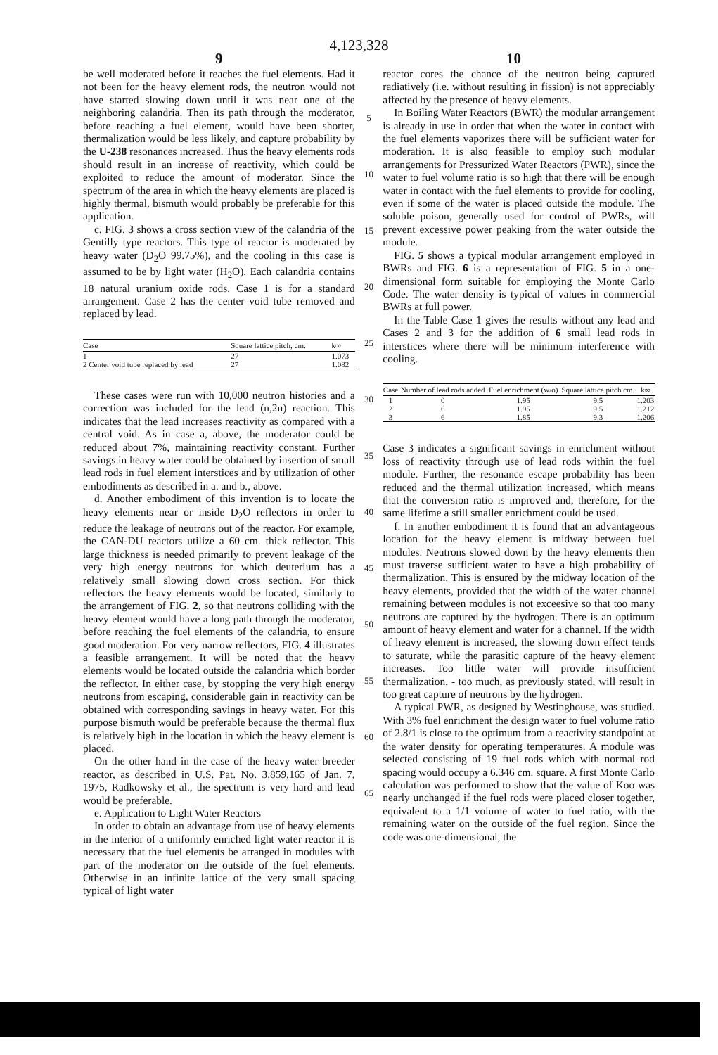4,123,328
9 10
be well moderated before it reaches the fuel elements. Had it not been for the heavy element rods, the neutron would not have started slowing down until it was near one of the neighboring calandria. Then its path through the moderator, before reaching a fuel element, would have been shorter, thermalization would be less likely, and capture probability by the U-238 resonances increased. Thus the heavy elements rods should result in an increase of reactivity, which could be exploited to reduce the amount of moderator. Since the spectrum of the area in which the heavy elements are placed is highly thermal, bismuth would probably be preferable for this application.
c. FIG. 3 shows a cross section view of the calandria of the Gentilly type reactors. This type of reactor is moderated by heavy water (D<sub>2</sub>O 99.75%), and the cooling in this case is assumed to be by light water (H<sub>2</sub>O). Each calandria contains 18 natural uranium oxide rods. Case 1 is for a standard arrangement. Case 2 has the center void tube removed and replaced by lead.
| Case | Square lattice pitch, cm. | k∞ |
| --- | --- | --- |
| 1 | 27 | 1.073 |
| 2 Center void tube replaced by lead | 27 | 1.082 |
These cases were run with 10,000 neutron histories and a correction was included for the lead (n,2n) reaction. This indicates that the lead increases reactivity as compared with a central void. As in case a, above, the moderator could be reduced about 7%, maintaining reactivity constant. Further savings in heavy water could be obtained by insertion of small lead rods in fuel element interstices and by utilization of other embodiments as described in a. and b., above.
d. Another embodiment of this invention is to locate the heavy elements near or inside D<sub>2</sub>O reflectors in order to reduce the leakage of neutrons out of the reactor. For example, the CAN-DU reactors utilize a 60 cm. thick reflector. This large thickness is needed primarily to prevent leakage of the very high energy neutrons for which deuterium has a relatively small slowing down cross section. For thick reflectors the heavy elements would be located, similarly to the arrangement of FIG. 2, so that neutrons colliding with the heavy element would have a long path through the moderator, before reaching the fuel elements of the calandria, to ensure good moderation. For very narrow reflectors, FIG. 4 illustrates a feasible arrangement. It will be noted that the heavy elements would be located outside the calandria which border the reflector. In either case, by stopping the very high energy neutrons from escaping, considerable gain in reactivity can be obtained with corresponding savings in heavy water. For this purpose bismuth would be preferable because the thermal flux is relatively high in the location in which the heavy element is placed.
On the other hand in the case of the heavy water breeder reactor, as described in U.S. Pat. No. 3,859,165 of Jan. 7, 1975, Radkowsky et al., the spectrum is very hard and lead would be preferable.
e. Application to Light Water Reactors
In order to obtain an advantage from use of heavy elements in the interior of a uniformly enriched light water reactor it is necessary that the fuel elements be arranged in modules with part of the moderator on the outside of the fuel elements. Otherwise in an infinite lattice of the very small spacing typical of light water
5
10
15
20
25
30
35
40
45
50
55
60
65
reactor cores the chance of the neutron being captured radiatively (i.e. without resulting in fission) is not appreciably affected by the presence of heavy elements.
In Boiling Water Reactors (BWR) the modular arrangement is already in use in order that when the water in contact with the fuel elements vaporizes there will be sufficient water for moderation. It is also feasible to employ such modular arrangements for Pressurized Water Reactors (PWR), since the water to fuel volume ratio is so high that there will be enough water in contact with the fuel elements to provide for cooling, even if some of the water is placed outside the module. The soluble poison, generally used for control of PWRs, will prevent excessive power peaking from the water outside the module.
FIG. 5 shows a typical modular arrangement employed in BWRs and FIG. 6 is a representation of FIG. 5 in a one-dimensional form suitable for employing the Monte Carlo Code. The water density is typical of values in commercial BWRs at full power.
In the Table Case 1 gives the results without any lead and Cases 2 and 3 for the addition of 6 small lead rods in interstices where there will be minimum interference with cooling.
| Case | Number of lead rods added | Fuel enrichment (w/o) | Square lattice pitch cm. | k∞ |
| --- | --- | --- | --- | --- |
| 1 | 0 | 1.95 | 9.5 | 1.203 |
| 2 | 6 | 1.95 | 9.5 | 1.212 |
| 3 | 6 | 1.85 | 9.3 | 1.206 |
Case 3 indicates a significant savings in enrichment without loss of reactivity through use of lead rods within the fuel module. Further, the resonance escape probability has been reduced and the thermal utilization increased, which means that the conversion ratio is improved and, therefore, for the same lifetime a still smaller enrichment could be used.
f. In another embodiment it is found that an advantageous location for the heavy element is midway between fuel modules. Neutrons slowed down by the heavy elements then must traverse sufficient water to have a high probability of thermalization. This is ensured by the midway location of the heavy elements, provided that the width of the water channel remaining between modules is not exceesive so that too many neutrons are captured by the hydrogen. There is an optimum amount of heavy element and water for a channel. If the width of heavy element is increased, the slowing down effect tends to saturate, while the parasitic capture of the heavy element increases. Too little water will provide insufficient thermalization, - too much, as previously stated, will result in too great capture of neutrons by the hydrogen.
A typical PWR, as designed by Westinghouse, was studied. With 3% fuel enrichment the design water to fuel volume ratio of 2.8/1 is close to the optimum from a reactivity standpoint at the water density for operating temperatures. A module was selected consisting of 19 fuel rods which with normal rod spacing would occupy a 6.346 cm. square. A first Monte Carlo calculation was performed to show that the value of Koo was nearly unchanged if the fuel rods were placed closer together, equivalent to a 1/1 volume of water to fuel ratio, with the remaining water on the outside of the fuel region. Since the code was one-dimensional, the